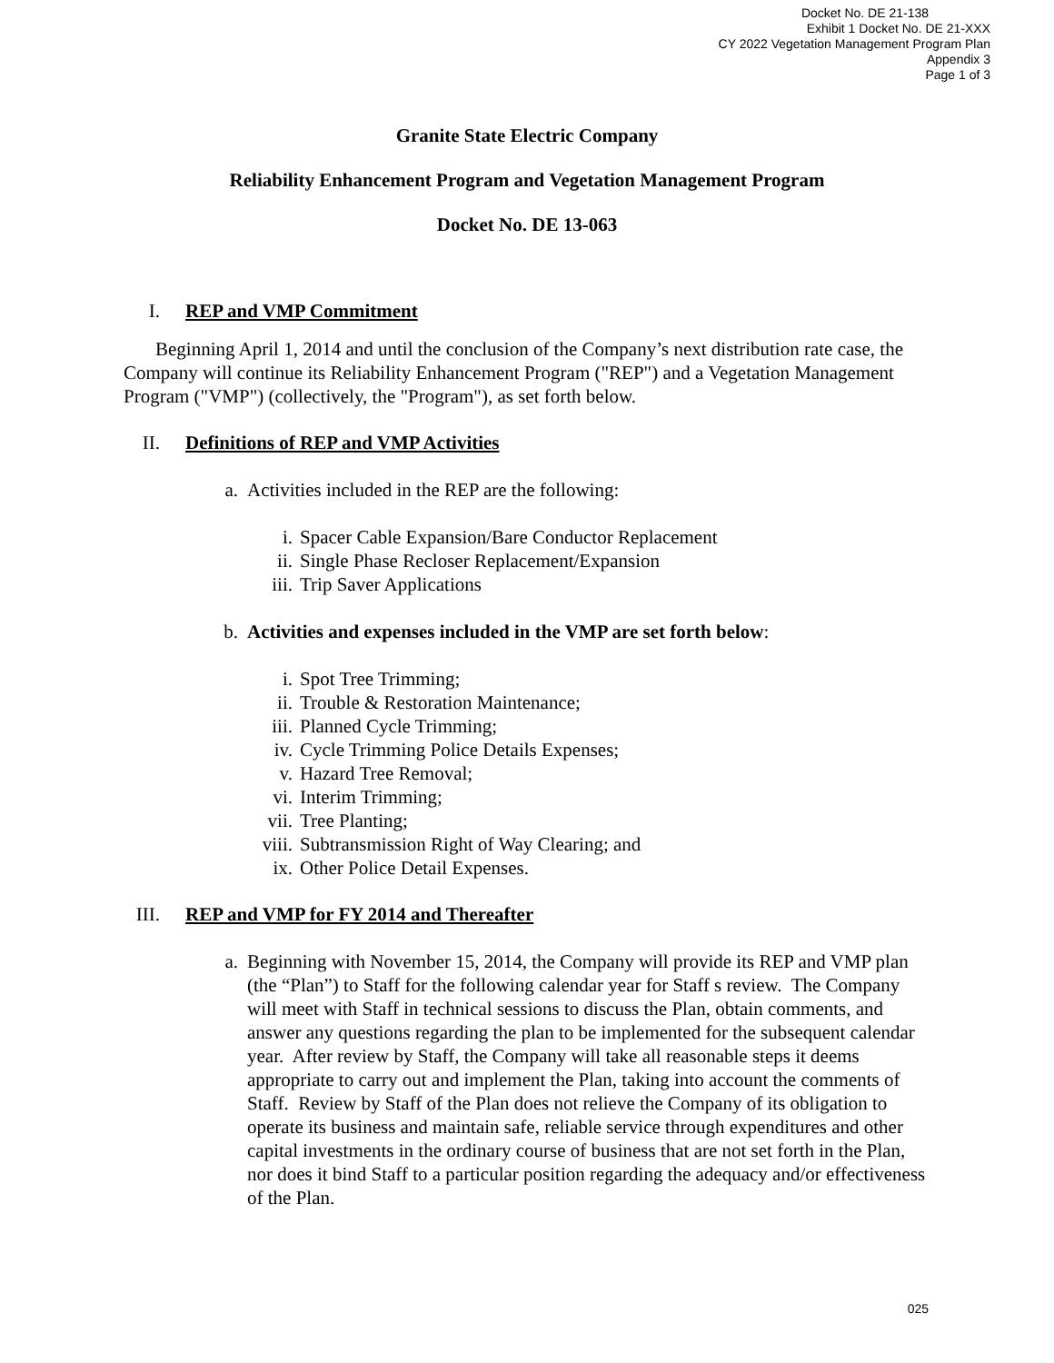Docket No. DE 21-138
Exhibit 1 Docket No. DE 21-XXX
CY 2022 Vegetation Management Program Plan
Appendix 3
Page 1 of 3
Granite State Electric Company
Reliability Enhancement Program and Vegetation Management Program
Docket No. DE 13-063
I. REP and VMP Commitment
Beginning April 1, 2014 and until the conclusion of the Company’s next distribution rate case, the Company will continue its Reliability Enhancement Program ("REP") and a Vegetation Management Program ("VMP") (collectively, the "Program"), as set forth below.
II. Definitions of REP and VMP Activities
a. Activities included in the REP are the following:
i. Spacer Cable Expansion/Bare Conductor Replacement
ii. Single Phase Recloser Replacement/Expansion
iii. Trip Saver Applications
b. Activities and expenses included in the VMP are set forth below:
i. Spot Tree Trimming;
ii. Trouble & Restoration Maintenance;
iii. Planned Cycle Trimming;
iv. Cycle Trimming Police Details Expenses;
v. Hazard Tree Removal;
vi. Interim Trimming;
vii. Tree Planting;
viii. Subtransmission Right of Way Clearing; and
ix. Other Police Detail Expenses.
III. REP and VMP for FY 2014 and Thereafter
a. Beginning with November 15, 2014, the Company will provide its REP and VMP plan (the “Plan”) to Staff for the following calendar year for Staff s review. The Company will meet with Staff in technical sessions to discuss the Plan, obtain comments, and answer any questions regarding the plan to be implemented for the subsequent calendar year. After review by Staff, the Company will take all reasonable steps it deems appropriate to carry out and implement the Plan, taking into account the comments of Staff. Review by Staff of the Plan does not relieve the Company of its obligation to operate its business and maintain safe, reliable service through expenditures and other capital investments in the ordinary course of business that are not set forth in the Plan, nor does it bind Staff to a particular position regarding the adequacy and/or effectiveness of the Plan.
025